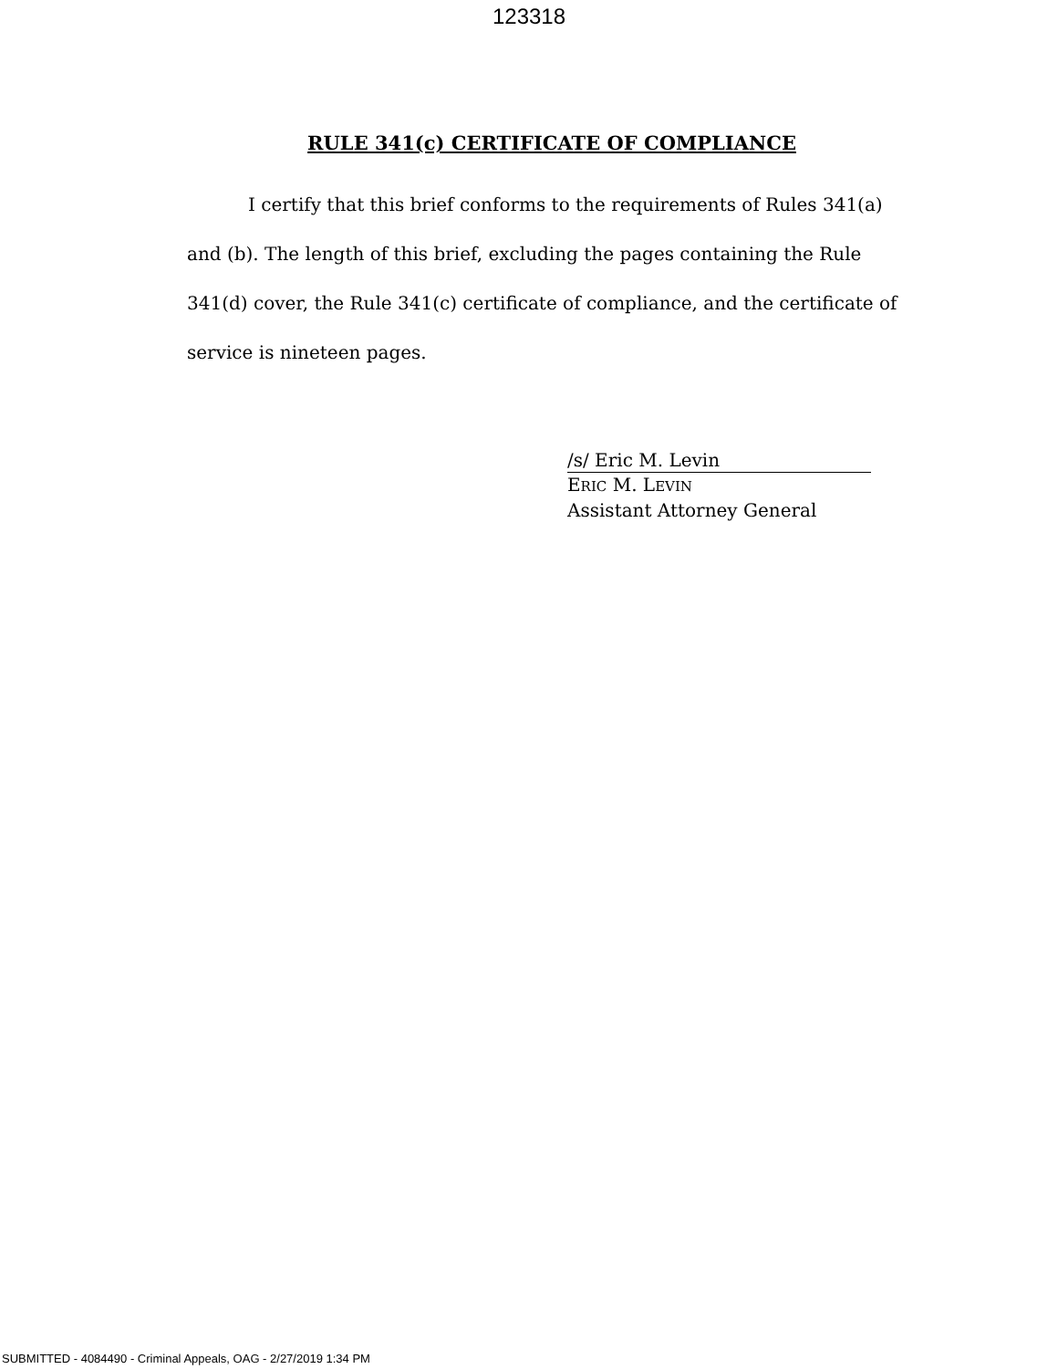123318
RULE 341(c) CERTIFICATE OF COMPLIANCE
I certify that this brief conforms to the requirements of Rules 341(a) and (b). The length of this brief, excluding the pages containing the Rule 341(d) cover, the Rule 341(c) certificate of compliance, and the certificate of service is nineteen pages.
/s/ Eric M. Levin
ERIC M. LEVIN
Assistant Attorney General
SUBMITTED - 4084490 - Criminal Appeals, OAG - 2/27/2019 1:34 PM